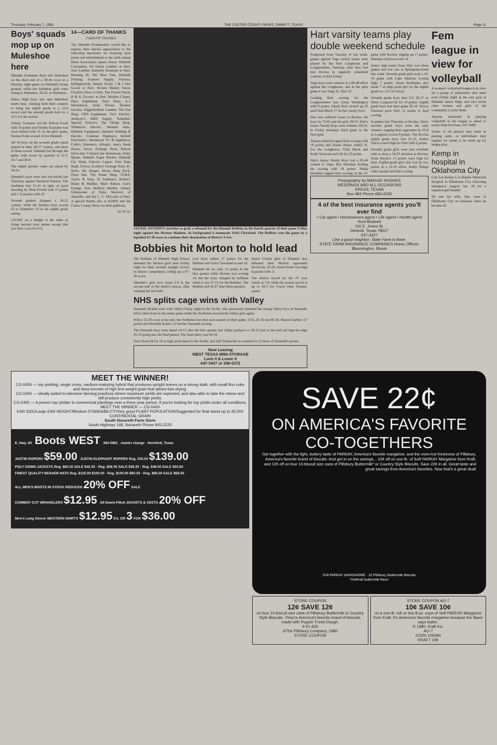Thursday, February 7, 1980 THE CASTRO COUNTY NEWS, DIMMITT, TEXAS Page 11
Boys' squads mop up on Muleshoe here
Dimmitt Freshman Boys left Muleshoe on the short end of a 59-44 score in a Monday night game on Dimmitt's home ground, while the freshman girls were losing to Muleshoe, 26-33, at Muleshoe.
Junior High boys also met Muleshoe teams here, winning both their contests to bring the eighth grade to a 12-4 record and the seventh grade boys to a 10-5 for the season.
Johnny Gonzales led the Bobcat Frosh with 16 points and Fermin Gonzales was close behind with 15. In the girls' game, Norma Porter scored 16 for Dimmitt.
All 16 boys on the seventh grade squad played in their 38-17 contest, and most of them scored. Dimmitt led through the game, with scores by quarters at 12-3, 24-7 and 36-9.
The eighth graders came out ahead by 34-24.
Dimmitt's boys were less successful last Thursday against Hereford Stanton. The freshmen lost 51-41 in spite of good shooting by Shan Powell with 13 points and J. Gonzales with 10.
Seventh graders dropped a 26-22 contest, while the Stanton boys scored 25 to Dimmitt's 19 in the eighth grade outing.
LIVING on a budget is the same as living beyond your means except that you have a record of it.
14—CARD OF THANKS
CARD OF THANKS
The Dimmitt Promenaders would like to express their sincere appreciation to the following merchants for donating door prizes and refreshments to the sixth annual Heart Association square dance: Dimmitt Consumers, Ed Harris Lumber at Hart, Hart Lumber, Butterfly Boutique at Hart, Running M, The Shoe Tree, Dimmitt Printing, Farmers Supply, Parsons, Killingsworth, Dennis Floral, J & J Dry Goods at Hart, Riviera Beauty Salon, Charlie's Place at Hart, The Flower Patch, B & K Grocery at Hart, Modern Carpet, Hays Implement, Parts Haus, A-1 Mechanical, Seale Florist, Thomas Jewelry, Higginbotham Lumber, The Fun Shop, C&S Equipment, Pat's Electric, Anthony's, A&H Supply, Somethin' Special, Paxton's, The Village Shop, Wilkerson Electric, Western Auto, Dimmitt Equipment, Dimmitt Welding & Electric, Coleman Pharmacy, Kittrell Electronics, Henderson TV & Appliance, Cobb's, Harman's, Allsup's, Ann's Steak House, Arrow Package Store, Bobcat Drive-Inn, Colonial Inn Restaurant, Dairy Queen, Dimmitt Super Market, Dimmitt Car Wash, Falcon's Liquor, First State Bank, Exxon, Gordon's Package Store, K-Bob's, Mr. Burger, Mores Deep Rock, Pizza Hut, The Sweet Shop, TG&Y, Taylor & Sons, El Sombrero, Robert's Brake & Muffler, Shell Station, Earl's Garage, East Bedford Market, Johnny Gillenwater of Tulia, Morton's of Amarillo, and the L. C. McLains of Hart. A special thanks also to KDHN and the Castro County News for their publicity.
14-19-1tc
JACKIE ANTHONY stretches to grab a rebound for the Dimmitt Bobbies in the fourth quarter of their game Friday night against the Morton Maidens. In background is teammate Vicki Cleveland. The Bobbies won the game by a lopsided 67-30 score to continue their domination of District 3-AA.
Bobbies hit Morton to hold lead
The Bobbies of Dimmitt High School defeated the Morton girls here Friday night for their seventh straight victory in district competition, rolling up a 67-30 score.
Dimmitt's girls now stand 2-0 in the second half of the district season, after winning the first half.
Lori Dyer tallied 17 points for the Bobbies and Vicki Cleveland scored 16.
Dimmitt hit for only 13 points in the first quarter while Morton was scoring 14, but the story changed by halftime when it was 27-15 for the Bobbies. The Bobbies led 45-27 after three quarters.
Junior Varsity girls of Dimmitt also defeated their Morton opponents decisively, 45-26. Paula Porter was high in points with 11.
The district record for the JV now stands at 7-0, while the season record is up to 20-5 for Coach John Thomas' squad.
NHS splits cage wins with Valley
Nazareth divided wins with Valley Friday night as the Swifts, who previously defeated the strong Valley boys at Nazareth, fell to their hosts in the return game while the Swiftettes downed the Valley girls again.
With a 52-30 score at the end, the Swiftettes led after each quarter of their game, 13-6, 26-16 and 40-26. Sharon Gerber's 17 points and Michelle Acker's 12 led the Nazareth scoring.
The Nazareth boys were ahead 14-12 after the first quarter, but Valley pushed to a 29-22 lead at the half and kept the edge 45-33 going into the final period. The final talley was 64-58.
Gary Book hit for 16 as high point man for the Swifts, and Jeff Schmucker accounted for 13 more of Nazareth's points.
Now Leasing
WEST TEXAS MINI-STORAGE
Lock it & Leave it
647-3427 or 296-6372
Hart varsity teams play double weekend schedule
Postponed from Tuesday of last week, games against Vega varsity teams were played by the Hart Longhorns and Longhornettes Saturday after they had met Bovina in regularly scheduled contests at Hart Friday.
Vega boys were winners in a 69-49 effort against the Longhorns, and in the girls game it was Vega 31, Hart 23.
Leading Hart scoring for the Longhornettes was Linda Washington with 9 points. Derek Rich racked up 20 and Chad Black 17 for the varsity boys.
Hart also suffered losses to Bovina, the boys by 72-65 and the girls 58-53. Hart's Junior Varsity Boys were winners, 69-54, in Friday evening's third game in the Hart gym.
Theresa Kittrell topped Hart scoring with 19 points and Donna Reyna added 10. For the Longhorns, Chad Black and Keith Newsom each hit for 23 points.
Hart's Junior Varsity Boys lost a 63-46 contest to Vega, Roy Martinez leading the scoring with 18 points. Philip Hawkins topped Hart scoring in the JV game with Bovina, ringing up 17 points. Martinez followed with 14.
Junior high teams from Hart won three games and lost one at Springlake-Earth this week. Seventh grade girls took a 16-10 game with Lupe Mancias scoring high, 7 points. Susan Rodriques also made 7 as high point girl for the eighth grade in a 23-14 victory.
Seventh grade boys beat S-E 26-17 as Omar Longoria hit for 10 points. Eighth grade boys lost their game 36-18. Trevor Peterson gave Hart 11 points to lead scoring.
In games last Thursday at Bovina, Hart's seventh grade boys were the only winners, topping their opponents by 25-8 as Longoria scored 9 points. The Bovina eighth grade boys lost 31-13. Arthur Finch scored high for Hart with 6 points.
Seventh grade girls went into overtime only to drop a 34-32 decision to Bovina. Susie Reyna's 13 points were high for Hart. Eighth grade girls also lost by two points in a 12-10 effort. Kathy Ortega with 4 points led Hart scoring.
Photography by MARGIE HUGHES
WEDDINGS AND ALL OCCASIONS
KRESS, TEXAS
Box 484 Phone 684-2535
4 of the best insurance agents you'll ever find
• Car agent • Homeowners agent • Life agent • Health agent
Kent Birdwell
116 E. Jones St.
Dimmitt, Texas 79027
647-3427
Like a good neighbor, State Farm is there.
STATE FARM INSURANCE COMPANIES Home Offices: Bloomington, Illinois
Fem league in view for volleyball
A women's volleyball league is in view for a group of enthusiasts who meet each Friday night at the east gym at Dimmitt Junior High, and who invite other women and girls of the community to joint them.
Anyone interested in playing volleyball in the league is asked to notify Ruth Kitchens, 647-3496.
Teams of six players may enter as playing units, or individuals may register for teams to be made up for league play.
Kemp in hospital in Oklahoma City
Carl Lee Kemp is in Baptist Memorial Hospital in Oklahoma City following emergency surgery Jan. 29 for a ruptured gall bladder.
He and his wife, Sue, were in Oklahoma City on business when he became ill.
MEET THE WINNER!
CG-5450 — top yielding, single cross, medium-maturing hybrid that produces upright leaves on a strong stalk, with small firm cobs and deep kernels of high test weight grain that allows fast drying.
CG-5450 — ideally suited to intensive farming practices where maximum yields are expected, and also able to take the stress and still produce consistently high yields.
CG-5450 — A proven top yielder in commercial plantings over a three-year period. If you're looking for top yields under all conditions, MEET THE WINNER — CG-5450
EAR SIZE/Large EAR HEIGHT/Medium STANDABILITY/Very good PLANT POPULATION/Suggested for final stand up to 26,000
CONTINENTAL GRAIN
South Nazareth Farm Store
South Highway 168, Nazareth Phone 945-2225
E. Hwy. 60 Boots WEST 364-5961 master charge Hereford, Texas
JUSTIN ROPERS $59.00 JUSTIN ELEPHANT ROPERS Reg. 200.00 $139.00
POLY DOWN JACKETS Reg. $60.00 SALE $42.00 · Reg. $56.00 SALE $39.20 · Reg. $48.00 SALE $33.60
FINEST QUALITY BEAVER HATS Reg. $125.00 $100.00 · Reg. $100.00 $80.00 · Reg. $85.00 SALE $68.00
ALL MEN'S BOOTS IN STOCK REDUCED 20% OFF SALE
COWBOY CUT WRANGLERS $12.95 All Down-Filled JACKETS & VESTS 20% OFF
Men's Long Sleeve WESTERN SHIRTS $12.95 EA. OR 3 FOR $36.00
SAVE 22¢
ON AMERICA'S FAVORITE CO-TOGETHERS
Get together with the light, buttery taste of PARKAY, America's favorite margarine, and the oven-hot freshness of Pillsbury, America's favorite brand of biscuits. And get in on the savings... 10¢ off on one lb. of Soft PARKAY Margarine from Kraft, and 12¢ off on four 10-biscuit size cans of Pillsbury Buttermilk* or Country Style Biscuits. Save 22¢ in all. Great taste and great savings from America's favorites. Now that's a great deal!
Soft PARKAY MARGARINE · 10 Pillsbury Buttermilk Biscuits
*Artificial buttermilk flavor
STORE COUPON
12¢ SAVE 12¢
on four 10-biscuit size cans of Pillsbury Buttermilk or Country Style Biscuits. They're America's favorite brand of biscuits, made with Poppin' Fresh Dough.
4-01-626
©The Pillsbury Company, 1980
STORE COUPON
STORE COUPON AO-7
10¢ SAVE 10¢
on a one-lb. tub or two 8-oz. cups of Soft PARKAY Margarine from Kraft. It's America's favorite margarine because the flavor says butter.
© 1980, Kraft Inc.
AO-7
21000 105094
KRAFT 10¢